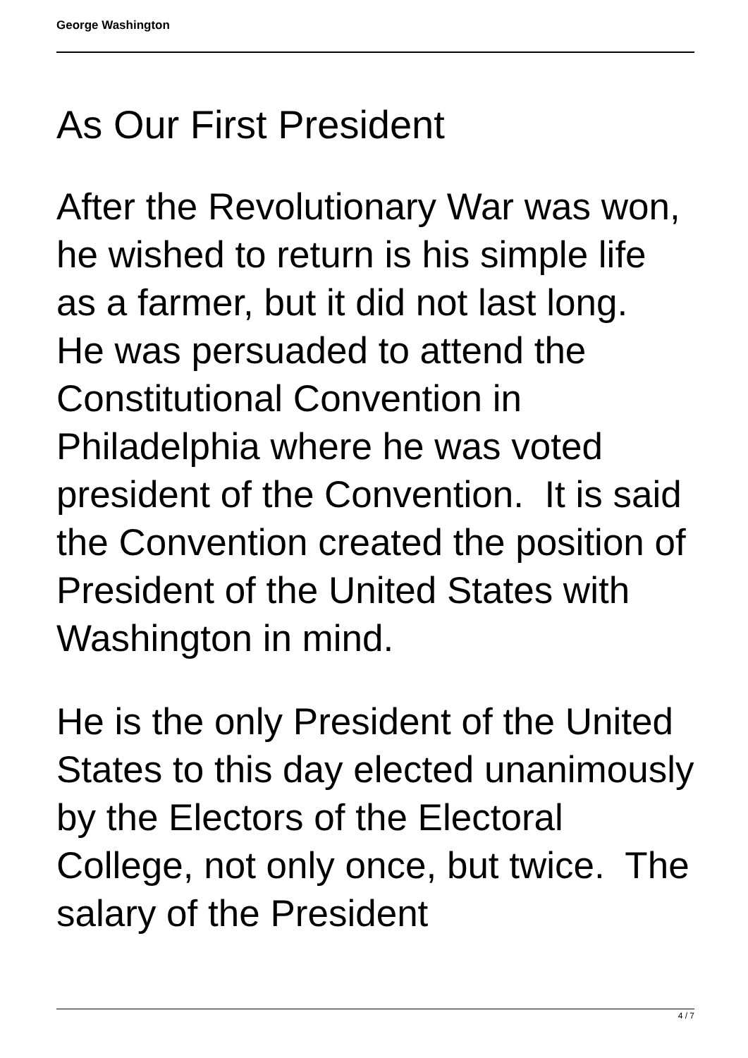George Washington
As Our First President
After the Revolutionary War was won, he wished to return is his simple life as a farmer, but it did not last long. He was persuaded to attend the Constitutional Convention in Philadelphia where he was voted president of the Convention. It is said the Convention created the position of President of the United States with Washington in mind.
He is the only President of the United States to this day elected unanimously by the Electors of the Electoral College, not only once, but twice. The salary of the President
4 / 7